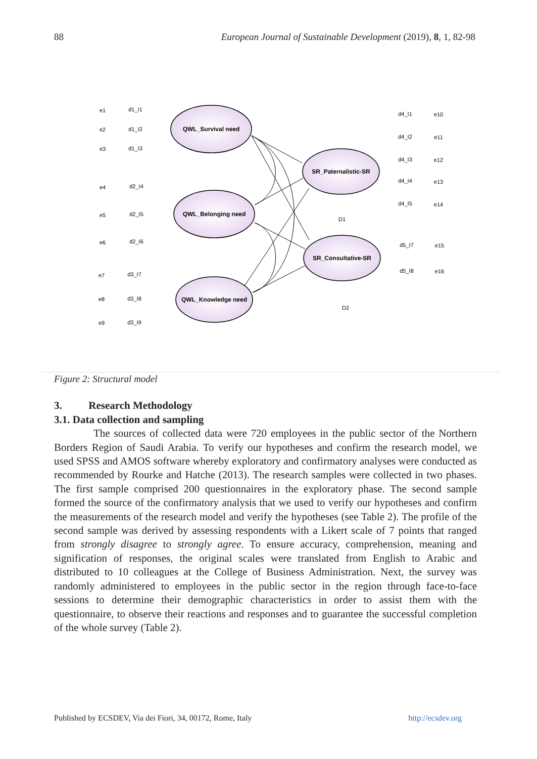88 European Journal of Sustainable Development (2019), 8, 1, 82-98
QWL_Survival need
QWL_Belonging need
QWL_Knowledge need
SR_Paternalistic-SR
SR_Consultative-SR
e1
d1_I1
e2
d1_I2
e3
d1_I3
e4
d2_I4
e5
d2_I5
e6
d2_I6
e7
d3_I7
e8
d3_I8
e9
d3_I9
d4_I1
e10
d4_I2
e11
d4_I3
e12
d4_I4
e13
d4_I5
e14
d5_I7
e15
d5_I8
e16
D1
D2
Figure 2: Structural model
3. Research Methodology
3.1. Data collection and sampling
The sources of collected data were 720 employees in the public sector of the Northern Borders Region of Saudi Arabia. To verify our hypotheses and confirm the research model, we used SPSS and AMOS software whereby exploratory and confirmatory analyses were conducted as recommended by Rourke and Hatche (2013). The research samples were collected in two phases. The first sample comprised 200 questionnaires in the exploratory phase. The second sample formed the source of the confirmatory analysis that we used to verify our hypotheses and confirm the measurements of the research model and verify the hypotheses (see Table 2). The profile of the second sample was derived by assessing respondents with a Likert scale of 7 points that ranged from strongly disagree to strongly agree. To ensure accuracy, comprehension, meaning and signification of responses, the original scales were translated from English to Arabic and distributed to 10 colleagues at the College of Business Administration. Next, the survey was randomly administered to employees in the public sector in the region through face-to-face sessions to determine their demographic characteristics in order to assist them with the questionnaire, to observe their reactions and responses and to guarantee the successful completion of the whole survey (Table 2).
Published by ECSDEV, Via dei Fiori, 34, 00172, Rome, Italy http://ecsdev.org